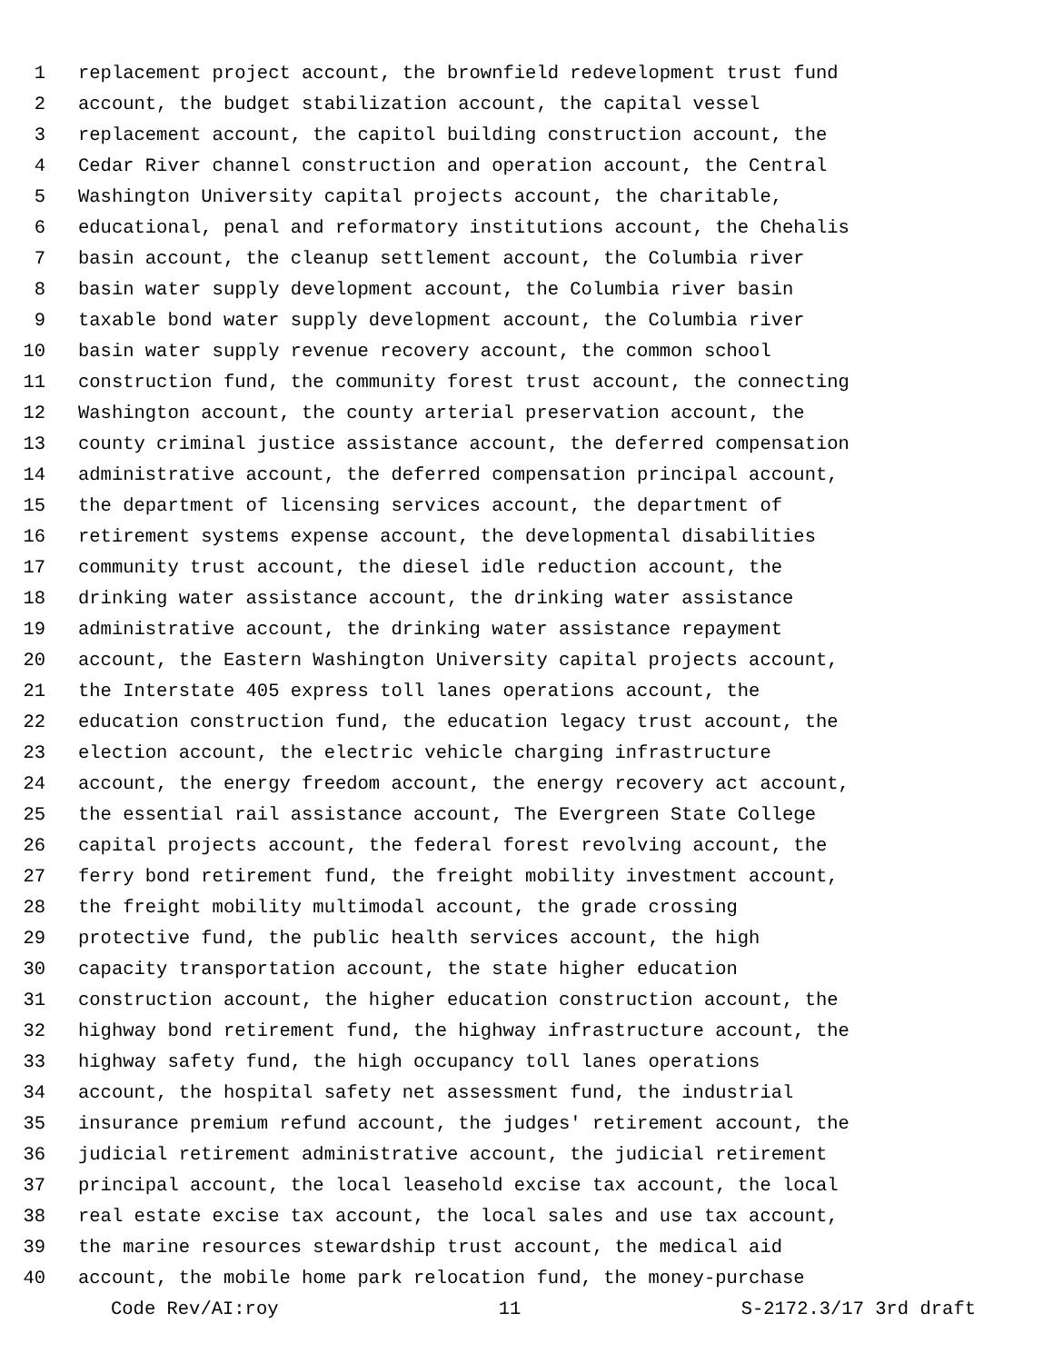1 replacement project account, the brownfield redevelopment trust fund
2 account, the budget stabilization account, the capital vessel
3 replacement account, the capitol building construction account, the
4 Cedar River channel construction and operation account, the Central
5 Washington University capital projects account, the charitable,
6 educational, penal and reformatory institutions account, the Chehalis
7 basin account, the cleanup settlement account, the Columbia river
8 basin water supply development account, the Columbia river basin
9 taxable bond water supply development account, the Columbia river
10 basin water supply revenue recovery account, the common school
11 construction fund, the community forest trust account, the connecting
12 Washington account, the county arterial preservation account, the
13 county criminal justice assistance account, the deferred compensation
14 administrative account, the deferred compensation principal account,
15 the department of licensing services account, the department of
16 retirement systems expense account, the developmental disabilities
17 community trust account, the diesel idle reduction account, the
18 drinking water assistance account, the drinking water assistance
19 administrative account, the drinking water assistance repayment
20 account, the Eastern Washington University capital projects account,
21 the Interstate 405 express toll lanes operations account, the
22 education construction fund, the education legacy trust account, the
23 election account, the electric vehicle charging infrastructure
24 account, the energy freedom account, the energy recovery act account,
25 the essential rail assistance account, The Evergreen State College
26 capital projects account, the federal forest revolving account, the
27 ferry bond retirement fund, the freight mobility investment account,
28 the freight mobility multimodal account, the grade crossing
29 protective fund, the public health services account, the high
30 capacity transportation account, the state higher education
31 construction account, the higher education construction account, the
32 highway bond retirement fund, the highway infrastructure account, the
33 highway safety fund, the high occupancy toll lanes operations
34 account, the hospital safety net assessment fund, the industrial
35 insurance premium refund account, the judges' retirement account, the
36 judicial retirement administrative account, the judicial retirement
37 principal account, the local leasehold excise tax account, the local
38 real estate excise tax account, the local sales and use tax account,
39 the marine resources stewardship trust account, the medical aid
40 account, the mobile home park relocation fund, the money-purchase
Code Rev/AI:roy 11 S-2172.3/17 3rd draft